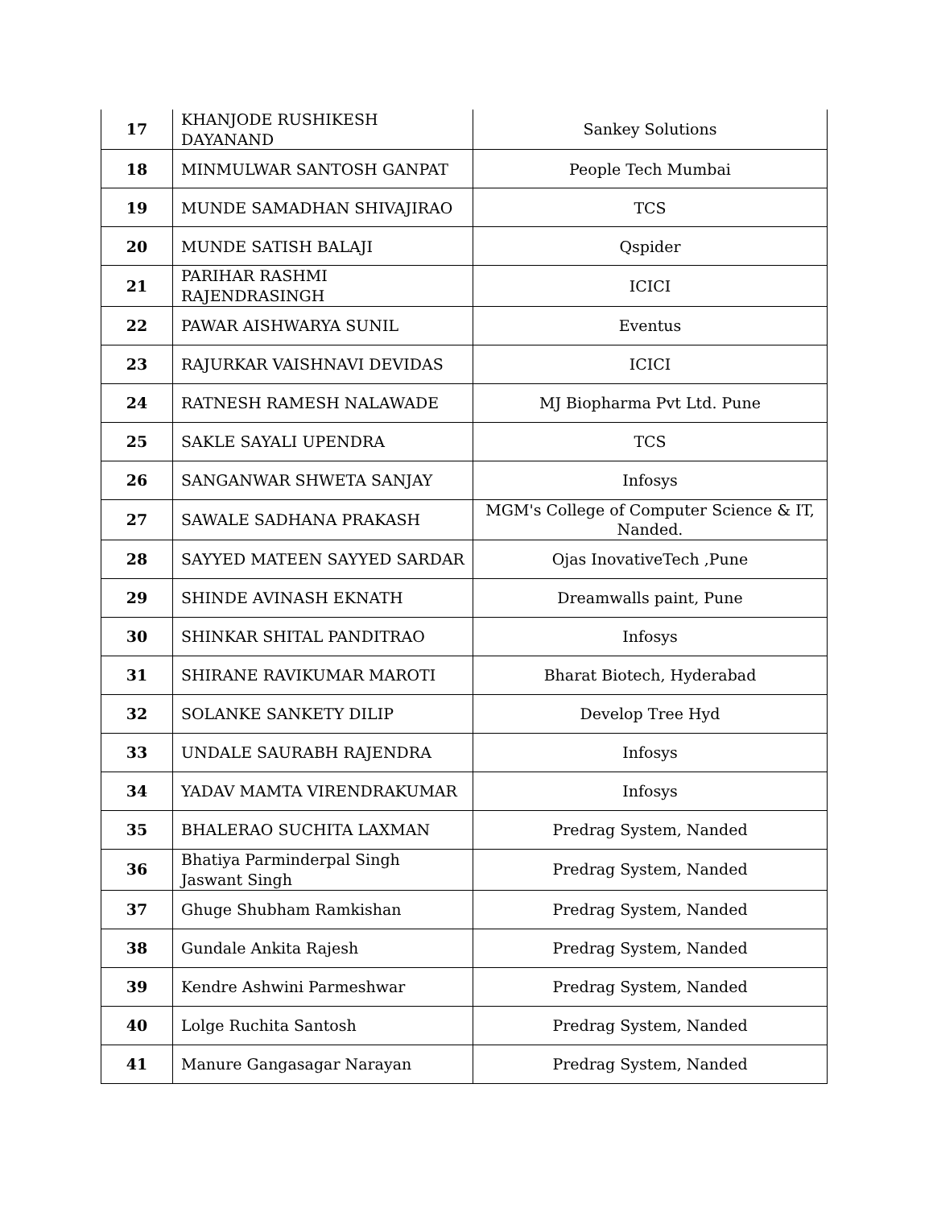| 17 | KHANJODE RUSHIKESH DAYANAND | Sankey Solutions |
| 18 | MINMULWAR SANTOSH GANPAT | People Tech Mumbai |
| 19 | MUNDE SAMADHAN SHIVAJIRAO | TCS |
| 20 | MUNDE SATISH BALAJI | Qspider |
| 21 | PARIHAR RASHMI RAJENDRASINGH | ICICI |
| 22 | PAWAR AISHWARYA SUNIL | Eventus |
| 23 | RAJURKAR VAISHNAVI DEVIDAS | ICICI |
| 24 | RATNESH RAMESH NALAWADE | MJ Biopharma Pvt Ltd. Pune |
| 25 | SAKLE SAYALI UPENDRA | TCS |
| 26 | SANGANWAR SHWETA SANJAY | Infosys |
| 27 | SAWALE SADHANA PRAKASH | MGM's College of Computer Science & IT, Nanded. |
| 28 | SAYYED MATEEN SAYYED SARDAR | Ojas InovativeTech ,Pune |
| 29 | SHINDE AVINASH EKNATH | Dreamwalls paint, Pune |
| 30 | SHINKAR SHITAL PANDITRAO | Infosys |
| 31 | SHIRANE RAVIKUMAR MAROTI | Bharat Biotech, Hyderabad |
| 32 | SOLANKE SANKETY DILIP | Develop Tree Hyd |
| 33 | UNDALE SAURABH RAJENDRA | Infosys |
| 34 | YADAV MAMTA VIRENDRAKUMAR | Infosys |
| 35 | BHALERAO SUCHITA LAXMAN | Predrag System, Nanded |
| 36 | Bhatiya Parminderpal Singh Jaswant Singh | Predrag System, Nanded |
| 37 | Ghuge Shubham Ramkishan | Predrag System, Nanded |
| 38 | Gundale Ankita Rajesh | Predrag System, Nanded |
| 39 | Kendre Ashwini Parmeshwar | Predrag System, Nanded |
| 40 | Lolge Ruchita Santosh | Predrag System, Nanded |
| 41 | Manure Gangasagar Narayan | Predrag System, Nanded |